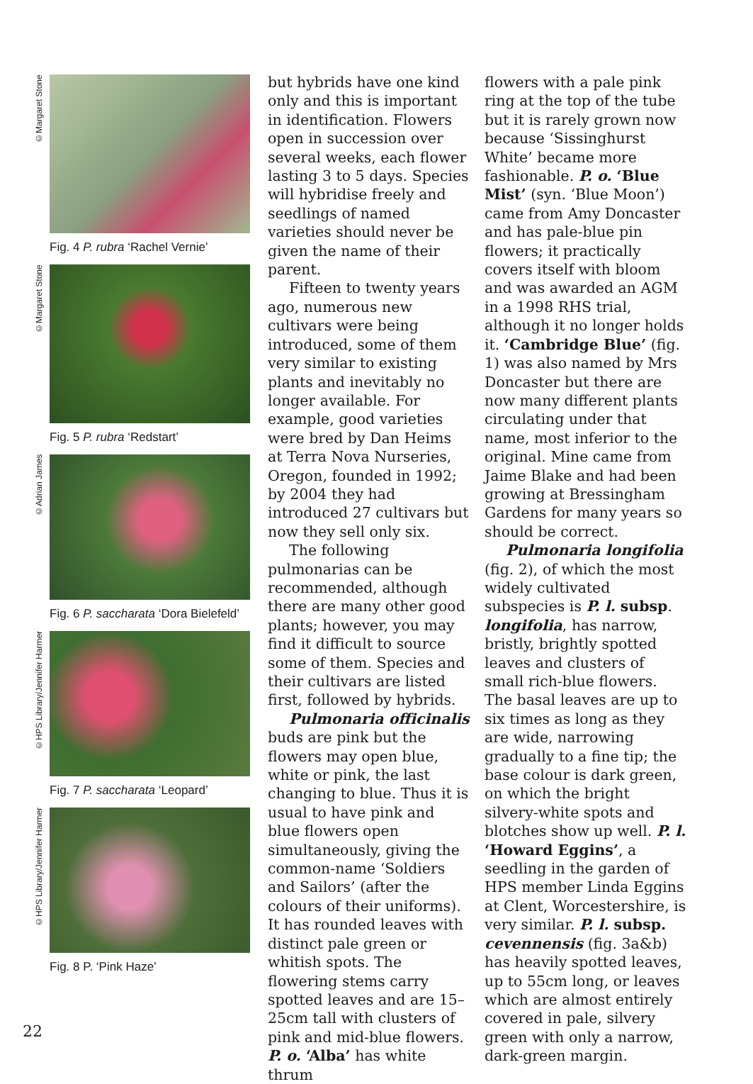©Margaret Stone
Fig. 4 P. rubra ‘Rachel Vernie’
©Margaret Stone
Fig. 5 P. rubra ‘Redstart’
©Adrian James
Fig. 6 P. saccharata ‘Dora Bielefeld’
©HPS Library/Jennifer Harmer
Fig. 7 P. saccharata ‘Leopard’
©HPS Library/Jennifer Harmer
Fig. 8 P. ‘Pink Haze’
but hybrids have one kind only and this is important in identification. Flowers open in succession over several weeks, each flower lasting 3 to 5 days. Species will hybridise freely and seedlings of named varieties should never be given the name of their parent.
Fifteen to twenty years ago, numerous new cultivars were being introduced, some of them very similar to existing plants and inevitably no longer available. For example, good varieties were bred by Dan Heims at Terra Nova Nurseries, Oregon, founded in 1992; by 2004 they had introduced 27 cultivars but now they sell only six.
The following pulmonarias can be recommended, although there are many other good plants; however, you may find it difficult to source some of them. Species and their cultivars are listed first, followed by hybrids.
Pulmonaria officinalis buds are pink but the flowers may open blue, white or pink, the last changing to blue. Thus it is usual to have pink and blue flowers open simultaneously, giving the common-name ‘Soldiers and Sailors’ (after the colours of their uniforms). It has rounded leaves with distinct pale green or whitish spots. The flowering stems carry spotted leaves and are 15–25cm tall with clusters of pink and mid-blue flowers. P. o. ‘Alba’ has white thrum
flowers with a pale pink ring at the top of the tube but it is rarely grown now because ‘Sissinghurst White’ became more fashionable. P. o. ‘Blue Mist’ (syn. ‘Blue Moon’) came from Amy Doncaster and has pale-blue pin flowers; it practically covers itself with bloom and was awarded an AGM in a 1998 RHS trial, although it no longer holds it. ‘Cambridge Blue’ (fig. 1) was also named by Mrs Doncaster but there are now many different plants circulating under that name, most inferior to the original. Mine came from Jaime Blake and had been growing at Bressingham Gardens for many years so should be correct.
Pulmonaria longifolia (fig. 2), of which the most widely cultivated subspecies is P. l. subsp. longifolia, has narrow, bristly, brightly spotted leaves and clusters of small rich-blue flowers. The basal leaves are up to six times as long as they are wide, narrowing gradually to a fine tip; the base colour is dark green, on which the bright silvery-white spots and blotches show up well. P. l. ‘Howard Eggins’, a seedling in the garden of HPS member Linda Eggins at Clent, Worcestershire, is very similar. P. l. subsp. cevennensis (fig. 3a&b) has heavily spotted leaves, up to 55cm long, or leaves which are almost entirely covered in pale, silvery green with only a narrow, dark-green margin.
22